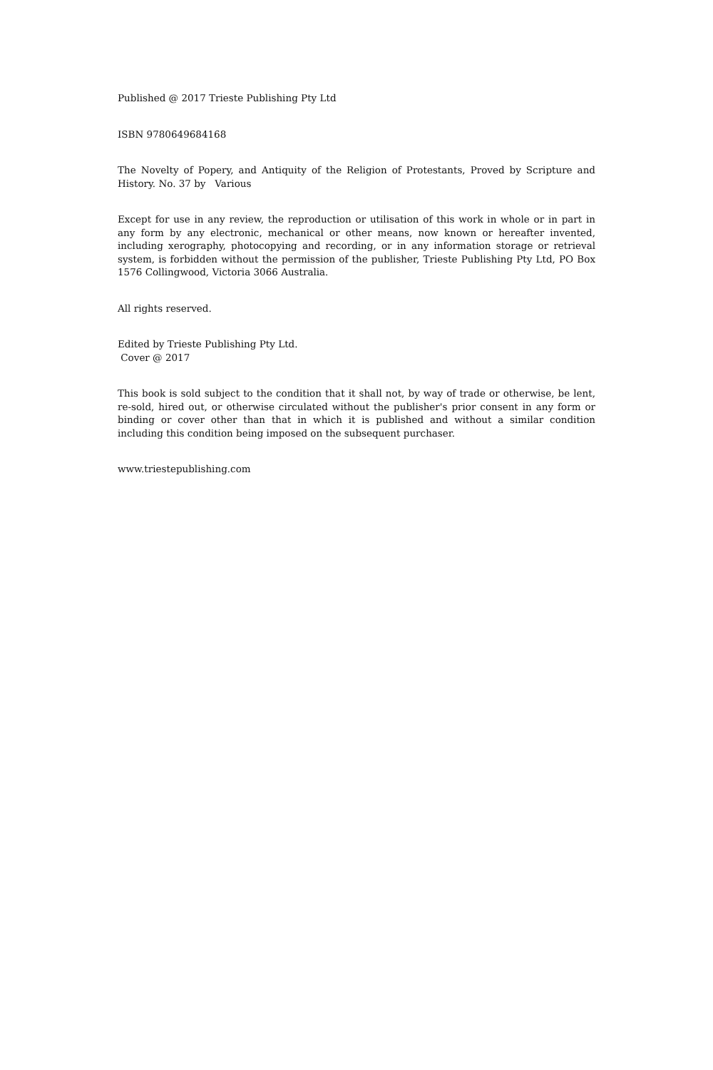Published @ 2017 Trieste Publishing Pty Ltd
ISBN 9780649684168
The Novelty of Popery, and Antiquity of the Religion of Protestants, Proved by Scripture and History. No. 37 by Various
Except for use in any review, the reproduction or utilisation of this work in whole or in part in any form by any electronic, mechanical or other means, now known or hereafter invented, including xerography, photocopying and recording, or in any information storage or retrieval system, is forbidden without the permission of the publisher, Trieste Publishing Pty Ltd, PO Box 1576 Collingwood, Victoria 3066 Australia.
All rights reserved.
Edited by Trieste Publishing Pty Ltd.
Cover @ 2017
This book is sold subject to the condition that it shall not, by way of trade or otherwise, be lent, re-sold, hired out, or otherwise circulated without the publisher's prior consent in any form or binding or cover other than that in which it is published and without a similar condition including this condition being imposed on the subsequent purchaser.
www.triestepublishing.com